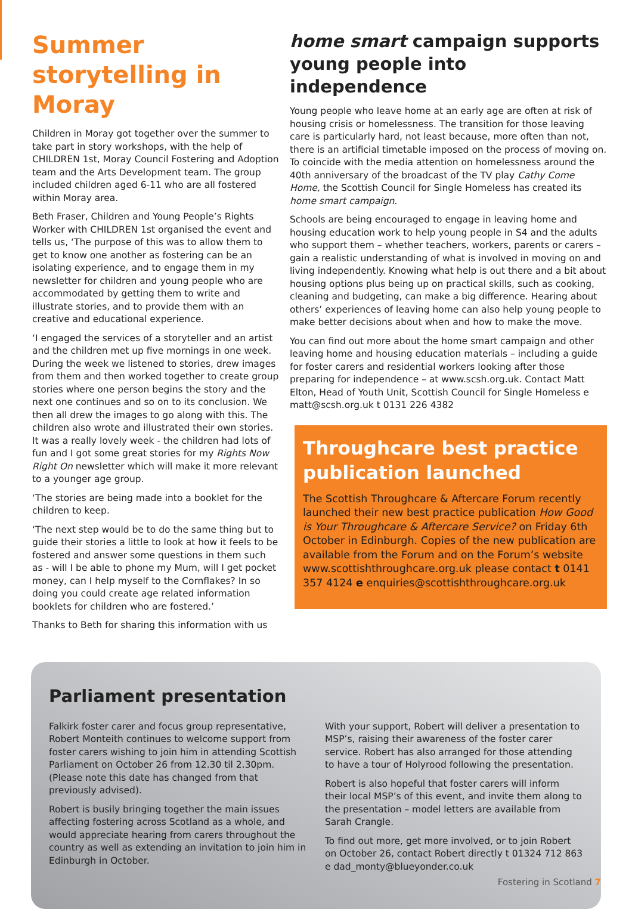Summer storytelling in Moray
Children in Moray got together over the summer to take part in story workshops, with the help of CHILDREN 1st, Moray Council Fostering and Adoption team and the Arts Development team. The group included children aged 6-11 who are all fostered within Moray area.
Beth Fraser, Children and Young People’s Rights Worker with CHILDREN 1st organised the event and tells us, ‘The purpose of this was to allow them to get to know one another as fostering can be an isolating experience, and to engage them in my newsletter for children and young people who are accommodated by getting them to write and illustrate stories, and to provide them with an creative and educational experience.
‘I engaged the services of a storyteller and an artist and the children met up five mornings in one week. During the week we listened to stories, drew images from them and then worked together to create group stories where one person begins the story and the next one continues and so on to its conclusion. We then all drew the images to go along with this. The children also wrote and illustrated their own stories. It was a really lovely week - the children had lots of fun and I got some great stories for my Rights Now Right On newsletter which will make it more relevant to a younger age group.
‘The stories are being made into a booklet for the children to keep.
‘The next step would be to do the same thing but to guide their stories a little to look at how it feels to be fostered and answer some questions in them such as - will I be able to phone my Mum, will I get pocket money, can I help myself to the Cornflakes? In so doing you could create age related information booklets for children who are fostered.’
Thanks to Beth for sharing this information with us
home smart campaign supports young people into independence
Young people who leave home at an early age are often at risk of housing crisis or homelessness. The transition for those leaving care is particularly hard, not least because, more often than not, there is an artificial timetable imposed on the process of moving on. To coincide with the media attention on homelessness around the 40th anniversary of the broadcast of the TV play Cathy Come Home, the Scottish Council for Single Homeless has created its home smart campaign.
Schools are being encouraged to engage in leaving home and housing education work to help young people in S4 and the adults who support them – whether teachers, workers, parents or carers – gain a realistic understanding of what is involved in moving on and living independently. Knowing what help is out there and a bit about housing options plus being up on practical skills, such as cooking, cleaning and budgeting, can make a big difference. Hearing about others’ experiences of leaving home can also help young people to make better decisions about when and how to make the move.
You can find out more about the home smart campaign and other leaving home and housing education materials – including a guide for foster carers and residential workers looking after those preparing for independence – at www.scsh.org.uk. Contact Matt Elton, Head of Youth Unit, Scottish Council for Single Homeless e matt@scsh.org.uk t 0131 226 4382
Throughcare best practice publication launched
The Scottish Throughcare & Aftercare Forum recently launched their new best practice publication How Good is Your Throughcare & Aftercare Service? on Friday 6th October in Edinburgh. Copies of the new publication are available from the Forum and on the Forum’s website www.scottishthroughcare.org.uk please contact t 0141 357 4124 e enquiries@scottishthroughcare.org.uk
Parliament presentation
Falkirk foster carer and focus group representative, Robert Monteith continues to welcome support from foster carers wishing to join him in attending Scottish Parliament on October 26 from 12.30 til 2.30pm. (Please note this date has changed from that previously advised).
Robert is busily bringing together the main issues affecting fostering across Scotland as a whole, and would appreciate hearing from carers throughout the country as well as extending an invitation to join him in Edinburgh in October.
With your support, Robert will deliver a presentation to MSP’s, raising their awareness of the foster carer service. Robert has also arranged for those attending to have a tour of Holyrood following the presentation.
Robert is also hopeful that foster carers will inform their local MSP’s of this event, and invite them along to the presentation – model letters are available from Sarah Crangle.
To find out more, get more involved, or to join Robert on October 26, contact Robert directly t 01324 712 863 e dad_monty@blueyonder.co.uk
Fostering in Scotland 7